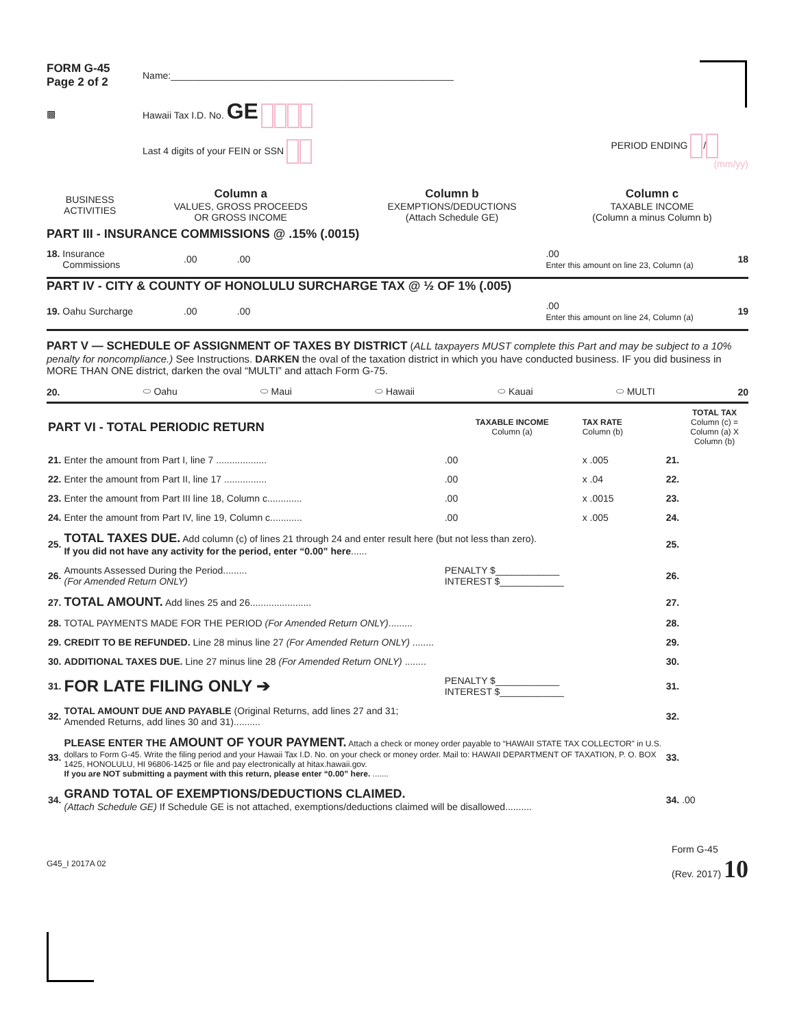FORM G-45
Page 2 of 2
Name:_____________________________________________________
▩ Hawaii Tax I.D. No. GE
Last 4 digits of your FEIN or SSN
PERIOD ENDING /
(mm/yy)
| BUSINESS ACTIVITIES | Column a VALUES, GROSS PROCEEDS OR GROSS INCOME | Column b EXEMPTIONS/DEDUCTIONS (Attach Schedule GE) | Column c TAXABLE INCOME (Column a minus Column b) |
PART III - INSURANCE COMMISSIONS @ .15% (.0015)
18. Insurance
Commissions
.00 .00
.00
Enter this amount on line 23, Column (a)
18
PART IV - CITY & COUNTY OF HONOLULU SURCHARGE TAX @ ½ OF 1% (.005)
19. Oahu Surcharge .00 .00
.00
Enter this amount on line 24, Column (a)
19
PART V — SCHEDULE OF ASSIGNMENT OF TAXES BY DISTRICT (ALL taxpayers MUST complete this Part and may be subject to a 10% penalty for noncompliance.) See Instructions. DARKEN the oval of the taxation district in which you have conducted business. IF you did business in MORE THAN ONE district, darken the oval “MULTI” and attach Form G-75.
20. ⬭ Oahu ⬭ Maui ⬭ Hawaii ⬭ Kauai ⬭ MULTI 20
| PART VI - TOTAL PERIODIC RETURN | | TAXABLE INCOME Column (a) | TAX RATE Column (b) | | TOTAL TAX Column (c) = Column (a) X Column (b) |
| 21. | Enter the amount from Part I, line 7 ................... | .00 | x .005 | 21. | |
| 22. | Enter the amount from Part II, line 17 ................ | .00 | x .04 | 22. | |
| 23. | Enter the amount from Part III line 18, Column c............. | .00 | x .0015 | 23. | |
| 24. | Enter the amount from Part IV, line 19, Column c............ | .00 | x .005 | 24. | |
| 25. | TOTAL TAXES DUE. Add column (c) of lines 21 through 24 and enter result here (but not less than zero). If you did not have any activity for the period, enter “0.00” here ...... | | | 25. | |
| 26. | Amounts Assessed During the Period......... (For Amended Return ONLY) | PENALTY $____________ INTEREST $____________ | | 26. | |
| 27. | TOTAL AMOUNT. Add lines 25 and 26....................... | | | 27. | |
| 28. | TOTAL PAYMENTS MADE FOR THE PERIOD (For Amended Return ONLY) ......... | | | 28. | |
| 29. | CREDIT TO BE REFUNDED. Line 28 minus line 27 (For Amended Return ONLY) ........ | | | 29. | |
| 30. | ADDITIONAL TAXES DUE. Line 27 minus line 28 (For Amended Return ONLY) ........ | | | 30. | |
| 31. | FOR LATE FILING ONLY ➔ | PENALTY $____________ INTEREST $____________ | | 31. | |
| 32. | TOTAL AMOUNT DUE AND PAYABLE (Original Returns, add lines 27 and 31; Amended Returns, add lines 30 and 31).......... | | | 32. | |
| 33. | PLEASE ENTER THE AMOUNT OF YOUR PAYMENT. Attach a check or money order payable to “HAWAII STATE TAX COLLECTOR” in U.S. dollars to Form G-45. Write the filing period and your Hawaii Tax I.D. No. on your check or money order. Mail to: HAWAII DEPARTMENT OF TAXATION, P. O. BOX 1425, HONOLULU, HI 96806-1425 or file and pay electronically at hitax.hawaii.gov. If you are NOT submitting a payment with this return, please enter “0.00” here. ....... | | | 33. | |
| 34. | GRAND TOTAL OF EXEMPTIONS/DEDUCTIONS CLAIMED. (Attach Schedule GE) If Schedule GE is not attached, exemptions/deductions claimed will be disallowed.......... | | | 34. | .00 |
G45_I 2017A 02 Form G-45
(Rev. 2017) 10